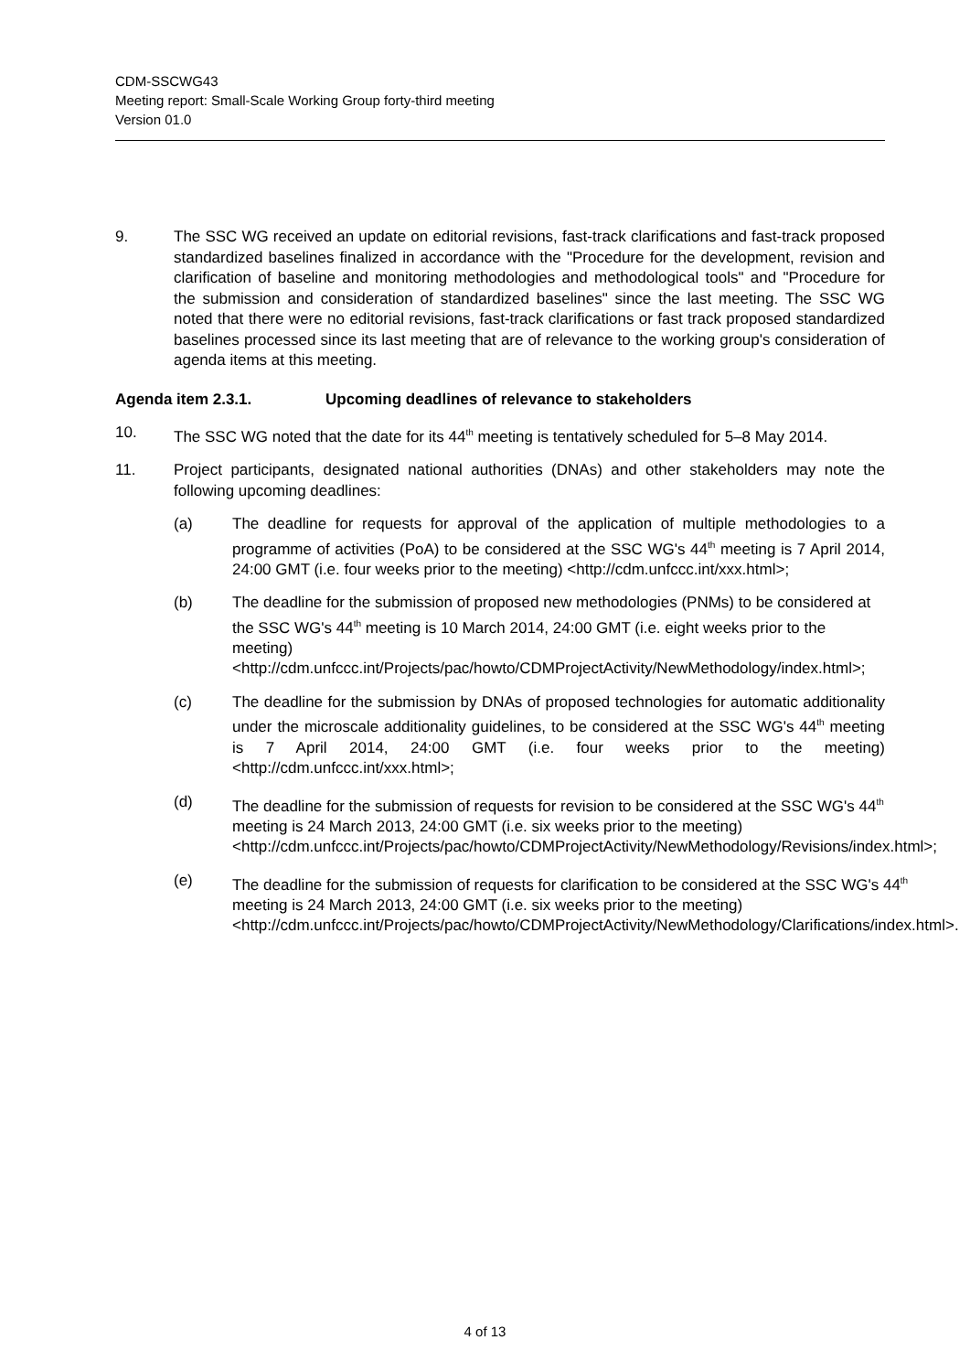CDM-SSCWG43
Meeting report: Small-Scale Working Group forty-third meeting
Version 01.0
9. The SSC WG received an update on editorial revisions, fast-track clarifications and fast-track proposed standardized baselines finalized in accordance with the "Procedure for the development, revision and clarification of baseline and monitoring methodologies and methodological tools" and "Procedure for the submission and consideration of standardized baselines" since the last meeting. The SSC WG noted that there were no editorial revisions, fast-track clarifications or fast track proposed standardized baselines processed since its last meeting that are of relevance to the working group's consideration of agenda items at this meeting.
Agenda item 2.3.1. Upcoming deadlines of relevance to stakeholders
10. The SSC WG noted that the date for its 44<sup>th</sup> meeting is tentatively scheduled for 5–8 May 2014.
11. Project participants, designated national authorities (DNAs) and other stakeholders may note the following upcoming deadlines:
(a) The deadline for requests for approval of the application of multiple methodologies to a programme of activities (PoA) to be considered at the SSC WG's 44<sup>th</sup> meeting is 7 April 2014, 24:00 GMT (i.e. four weeks prior to the meeting) <http://cdm.unfccc.int/xxx.html>;
(b) The deadline for the submission of proposed new methodologies (PNMs) to be considered at the SSC WG's 44<sup>th</sup> meeting is 10 March 2014, 24:00 GMT (i.e. eight weeks prior to the meeting) <http://cdm.unfccc.int/Projects/pac/howto/CDMProjectActivity/NewMethodology/index.html>;
(c) The deadline for the submission by DNAs of proposed technologies for automatic additionality under the microscale additionality guidelines, to be considered at the SSC WG's 44<sup>th</sup> meeting is 7 April 2014, 24:00 GMT (i.e. four weeks prior to the meeting) <http://cdm.unfccc.int/xxx.html>;
(d) The deadline for the submission of requests for revision to be considered at the SSC WG's 44<sup>th</sup> meeting is 24 March 2013, 24:00 GMT (i.e. six weeks prior to the meeting) <http://cdm.unfccc.int/Projects/pac/howto/CDMProjectActivity/NewMethodology/Revisions/index.html>;
(e) The deadline for the submission of requests for clarification to be considered at the SSC WG's 44<sup>th</sup> meeting is 24 March 2013, 24:00 GMT (i.e. six weeks prior to the meeting) <http://cdm.unfccc.int/Projects/pac/howto/CDMProjectActivity/NewMethodology/Clarifications/index.html>.
4 of 13